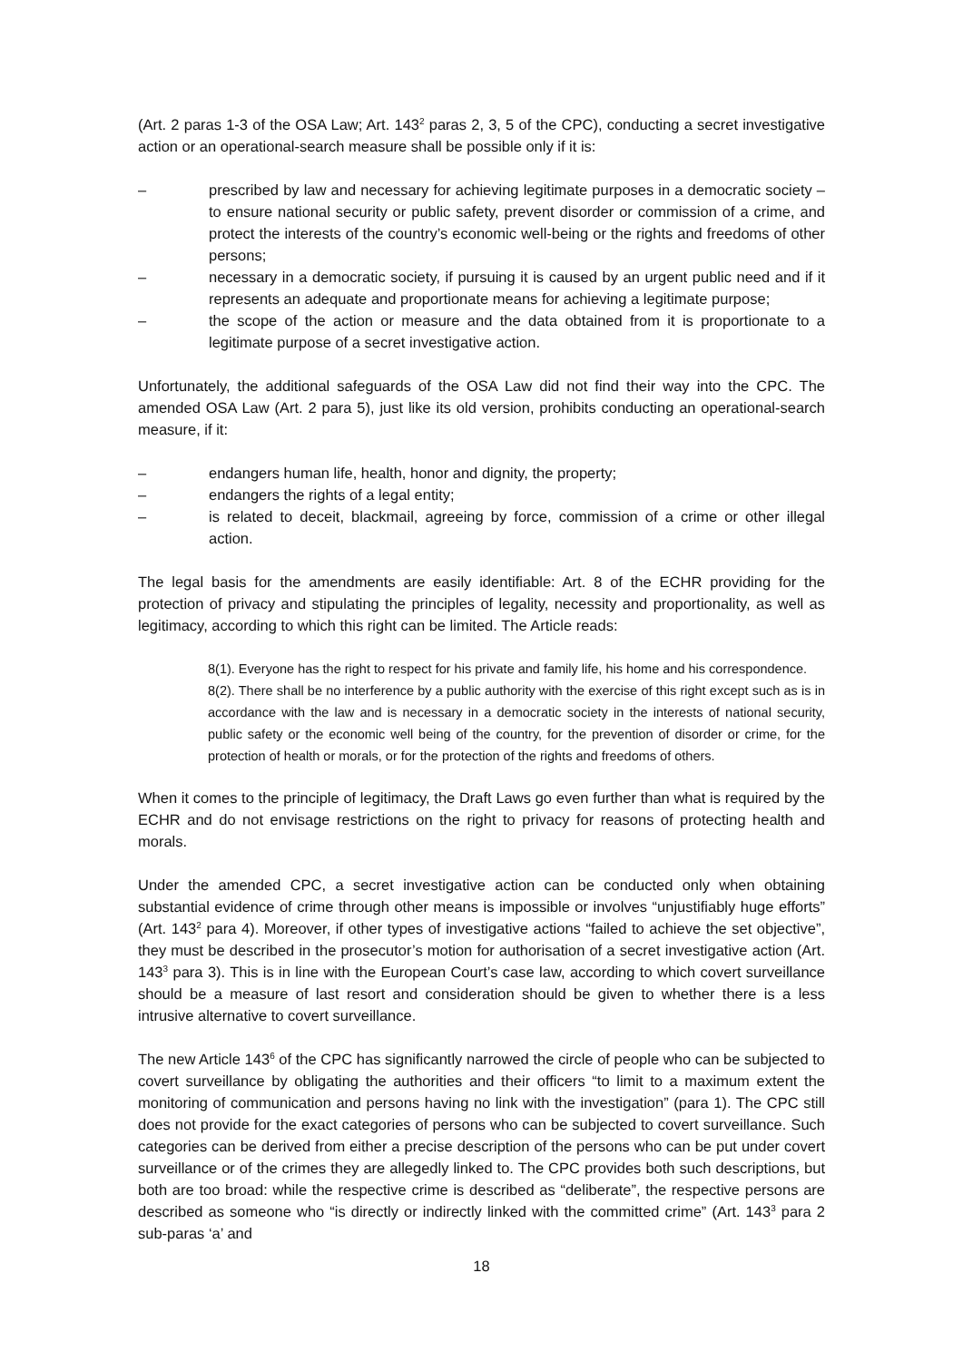(Art. 2 paras 1-3 of the OSA Law; Art. 143<sup>2</sup> paras 2, 3, 5 of the CPC), conducting a secret investigative action or an operational-search measure shall be possible only if it is:
– prescribed by law and necessary for achieving legitimate purposes in a democratic society – to ensure national security or public safety, prevent disorder or commission of a crime, and protect the interests of the country’s economic well-being or the rights and freedoms of other persons;
– necessary in a democratic society, if pursuing it is caused by an urgent public need and if it represents an adequate and proportionate means for achieving a legitimate purpose;
– the scope of the action or measure and the data obtained from it is proportionate to a legitimate purpose of a secret investigative action.
Unfortunately, the additional safeguards of the OSA Law did not find their way into the CPC. The amended OSA Law (Art. 2 para 5), just like its old version, prohibits conducting an operational-search measure, if it:
– endangers human life, health, honor and dignity, the property;
– endangers the rights of a legal entity;
– is related to deceit, blackmail, agreeing by force, commission of a crime or other illegal action.
The legal basis for the amendments are easily identifiable: Art. 8 of the ECHR providing for the protection of privacy and stipulating the principles of legality, necessity and proportionality, as well as legitimacy, according to which this right can be limited. The Article reads:
8(1). Everyone has the right to respect for his private and family life, his home and his correspondence.
8(2). There shall be no interference by a public authority with the exercise of this right except such as is in accordance with the law and is necessary in a democratic society in the interests of national security, public safety or the economic well being of the country, for the prevention of disorder or crime, for the protection of health or morals, or for the protection of the rights and freedoms of others.
When it comes to the principle of legitimacy, the Draft Laws go even further than what is required by the ECHR and do not envisage restrictions on the right to privacy for reasons of protecting health and morals.
Under the amended CPC, a secret investigative action can be conducted only when obtaining substantial evidence of crime through other means is impossible or involves “unjustifiably huge efforts” (Art. 143<sup>2</sup> para 4). Moreover, if other types of investigative actions “failed to achieve the set objective”, they must be described in the prosecutor’s motion for authorisation of a secret investigative action (Art. 143<sup>3</sup> para 3). This is in line with the European Court’s case law, according to which covert surveillance should be a measure of last resort and consideration should be given to whether there is a less intrusive alternative to covert surveillance.
The new Article 143<sup>6</sup> of the CPC has significantly narrowed the circle of people who can be subjected to covert surveillance by obligating the authorities and their officers “to limit to a maximum extent the monitoring of communication and persons having no link with the investigation” (para 1). The CPC still does not provide for the exact categories of persons who can be subjected to covert surveillance. Such categories can be derived from either a precise description of the persons who can be put under covert surveillance or of the crimes they are allegedly linked to. The CPC provides both such descriptions, but both are too broad: while the respective crime is described as “deliberate”, the respective persons are described as someone who “is directly or indirectly linked with the committed crime” (Art. 143<sup>3</sup> para 2 sub-paras ‘a’ and
18